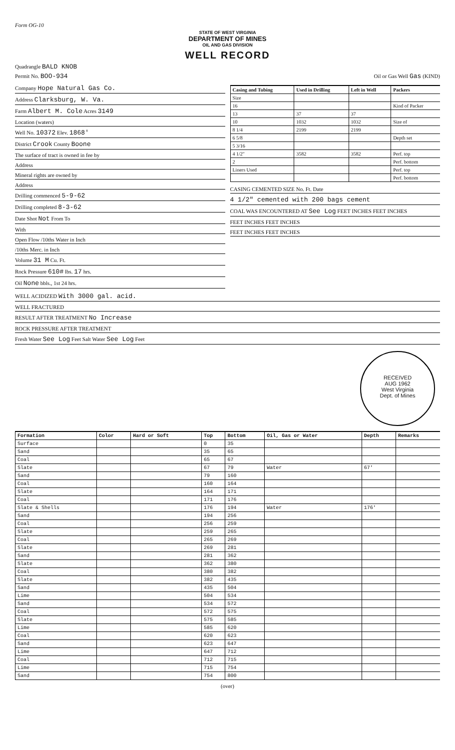Form OG-10
STATE OF WEST VIRGINIA
DEPARTMENT OF MINES
OIL AND GAS DIVISION
WELL RECORD
Quadrangle BALD KNOB
Permit No. BOO-934 Oil or Gas Well Gas (KIND)
Company Hope Natural Gas Co.
Address Clarksburg, W. Va.
Farm Albert M. Cole Acres 3149
Location (waters)
Well No. 10372 Elev. 1868'
District Crook County Boone
The surface of tract is owned in fee by
Address
Mineral rights are owned by
Address
Drilling commenced 5-9-62
Drilling completed 8-3-62
Date Shot Not From To
With
Open Flow /10ths Water in Inch
/10ths Merc. in Inch
Volume 31 M Cu. Ft.
Rock Pressure 610# lbs. 17 hrs.
Oil None bbls., 1st 24 hrs.
| Casing and Tubing | Used in Drilling | Left in Well | Packers |
| --- | --- | --- | --- |
| Size | | | |
| 16 | | | Kind of Packer |
| 13 | 37 | 37 | |
| 10 | 1032 | 1032 | Size of |
| 8 1/4 | 2199 | 2199 | |
| 6 5/8 | | | Depth set |
| 5 3/16 | | | |
| 4 1/2" | 3582 | 3582 | Perf. top |
| 2 | | | Perf. bottom |
| Liners Used | | | Perf. top |
| | | | Perf. bottom |
CASING CEMENTED SIZE No. Ft. Date
4 1/2" cemented with 200 bags cement
COAL WAS ENCOUNTERED AT See Log FEET INCHES FEET INCHES
FEET INCHES FEET INCHES
FEET INCHES FEET INCHES
WELL ACIDIZED With 3000 gal. acid.
WELL FRACTURED
RESULT AFTER TREATMENT No Increase
ROCK PRESSURE AFTER TREATMENT
Fresh Water See Log Feet Salt Water See Log Feet
RECEIVED
AUG 1962
West Virginia
Dept. of Mines
| Formation | Color | Hard or Soft | Top | Bottom | Oil, Gas or Water | Depth | Remarks |
| --- | --- | --- | --- | --- | --- | --- | --- |
| Surface | | | 0 | 35 | | | |
| Sand | | | 35 | 65 | | | |
| Coal | | | 65 | 67 | | | |
| Slate | | | 67 | 79 | Water | 67' | |
| Sand | | | 79 | 160 | | | |
| Coal | | | 160 | 164 | | | |
| Slate | | | 164 | 171 | | | |
| Coal | | | 171 | 176 | | | |
| Slate & Shells | | | 176 | 194 | Water | 176' | |
| Sand | | | 194 | 256 | | | |
| Coal | | | 256 | 259 | | | |
| Slate | | | 259 | 265 | | | |
| Coal | | | 265 | 269 | | | |
| Slate | | | 269 | 281 | | | |
| Sand | | | 281 | 362 | | | |
| Slate | | | 362 | 380 | | | |
| Coal | | | 380 | 382 | | | |
| Slate | | | 382 | 435 | | | |
| Sand | | | 435 | 504 | | | |
| Lime | | | 504 | 534 | | | |
| Sand | | | 534 | 572 | | | |
| Coal | | | 572 | 575 | | | |
| Slate | | | 575 | 585 | | | |
| Lime | | | 585 | 620 | | | |
| Coal | | | 620 | 623 | | | |
| Sand | | | 623 | 647 | | | |
| Lime | | | 647 | 712 | | | |
| Coal | | | 712 | 715 | | | |
| Lime | | | 715 | 754 | | | |
| Sand | | | 754 | 800 | | | |
(over)